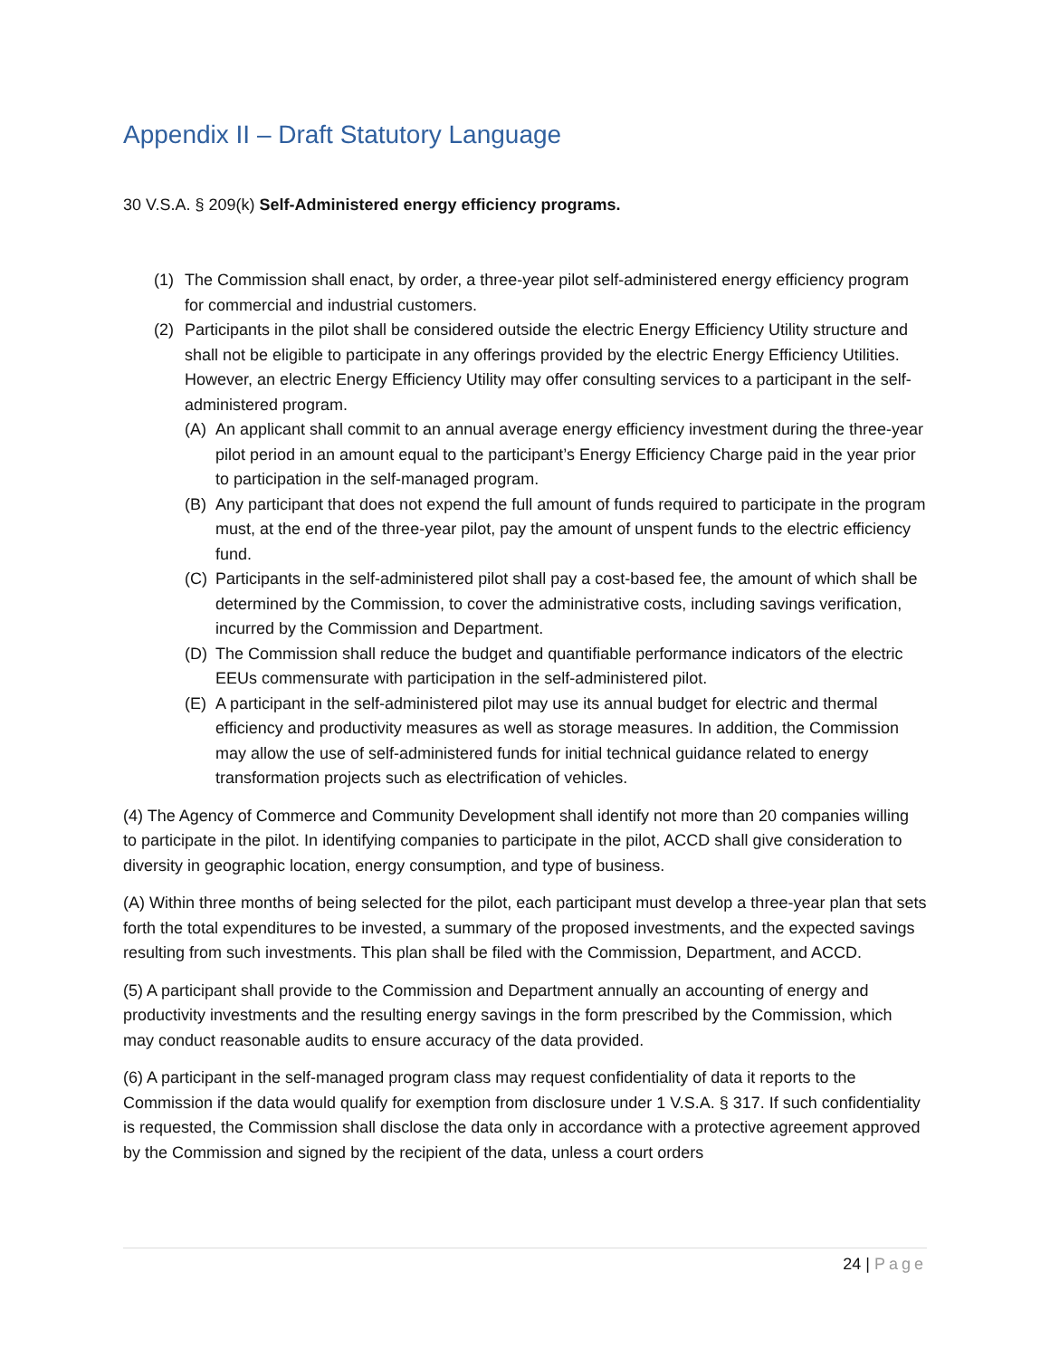Appendix II – Draft Statutory Language
30 V.S.A. § 209(k) Self-Administered energy efficiency programs.
(1) The Commission shall enact, by order, a three-year pilot self-administered energy efficiency program for commercial and industrial customers.
(2) Participants in the pilot shall be considered outside the electric Energy Efficiency Utility structure and shall not be eligible to participate in any offerings provided by the electric Energy Efficiency Utilities. However, an electric Energy Efficiency Utility may offer consulting services to a participant in the self-administered program.
(A) An applicant shall commit to an annual average energy efficiency investment during the three-year pilot period in an amount equal to the participant’s Energy Efficiency Charge paid in the year prior to participation in the self-managed program.
(B) Any participant that does not expend the full amount of funds required to participate in the program must, at the end of the three-year pilot, pay the amount of unspent funds to the electric efficiency fund.
(C) Participants in the self-administered pilot shall pay a cost-based fee, the amount of which shall be determined by the Commission, to cover the administrative costs, including savings verification, incurred by the Commission and Department.
(D) The Commission shall reduce the budget and quantifiable performance indicators of the electric EEUs commensurate with participation in the self-administered pilot.
(E) A participant in the self-administered pilot may use its annual budget for electric and thermal efficiency and productivity measures as well as storage measures. In addition, the Commission may allow the use of self-administered funds for initial technical guidance related to energy transformation projects such as electrification of vehicles.
(4) The Agency of Commerce and Community Development shall identify not more than 20 companies willing to participate in the pilot. In identifying companies to participate in the pilot, ACCD shall give consideration to diversity in geographic location, energy consumption, and type of business.
(A) Within three months of being selected for the pilot, each participant must develop a three-year plan that sets forth the total expenditures to be invested, a summary of the proposed investments, and the expected savings resulting from such investments. This plan shall be filed with the Commission, Department, and ACCD.
(5) A participant shall provide to the Commission and Department annually an accounting of energy and productivity investments and the resulting energy savings in the form prescribed by the Commission, which may conduct reasonable audits to ensure accuracy of the data provided.
(6) A participant in the self-managed program class may request confidentiality of data it reports to the Commission if the data would qualify for exemption from disclosure under 1 V.S.A. § 317. If such confidentiality is requested, the Commission shall disclose the data only in accordance with a protective agreement approved by the Commission and signed by the recipient of the data, unless a court orders
24 | Page